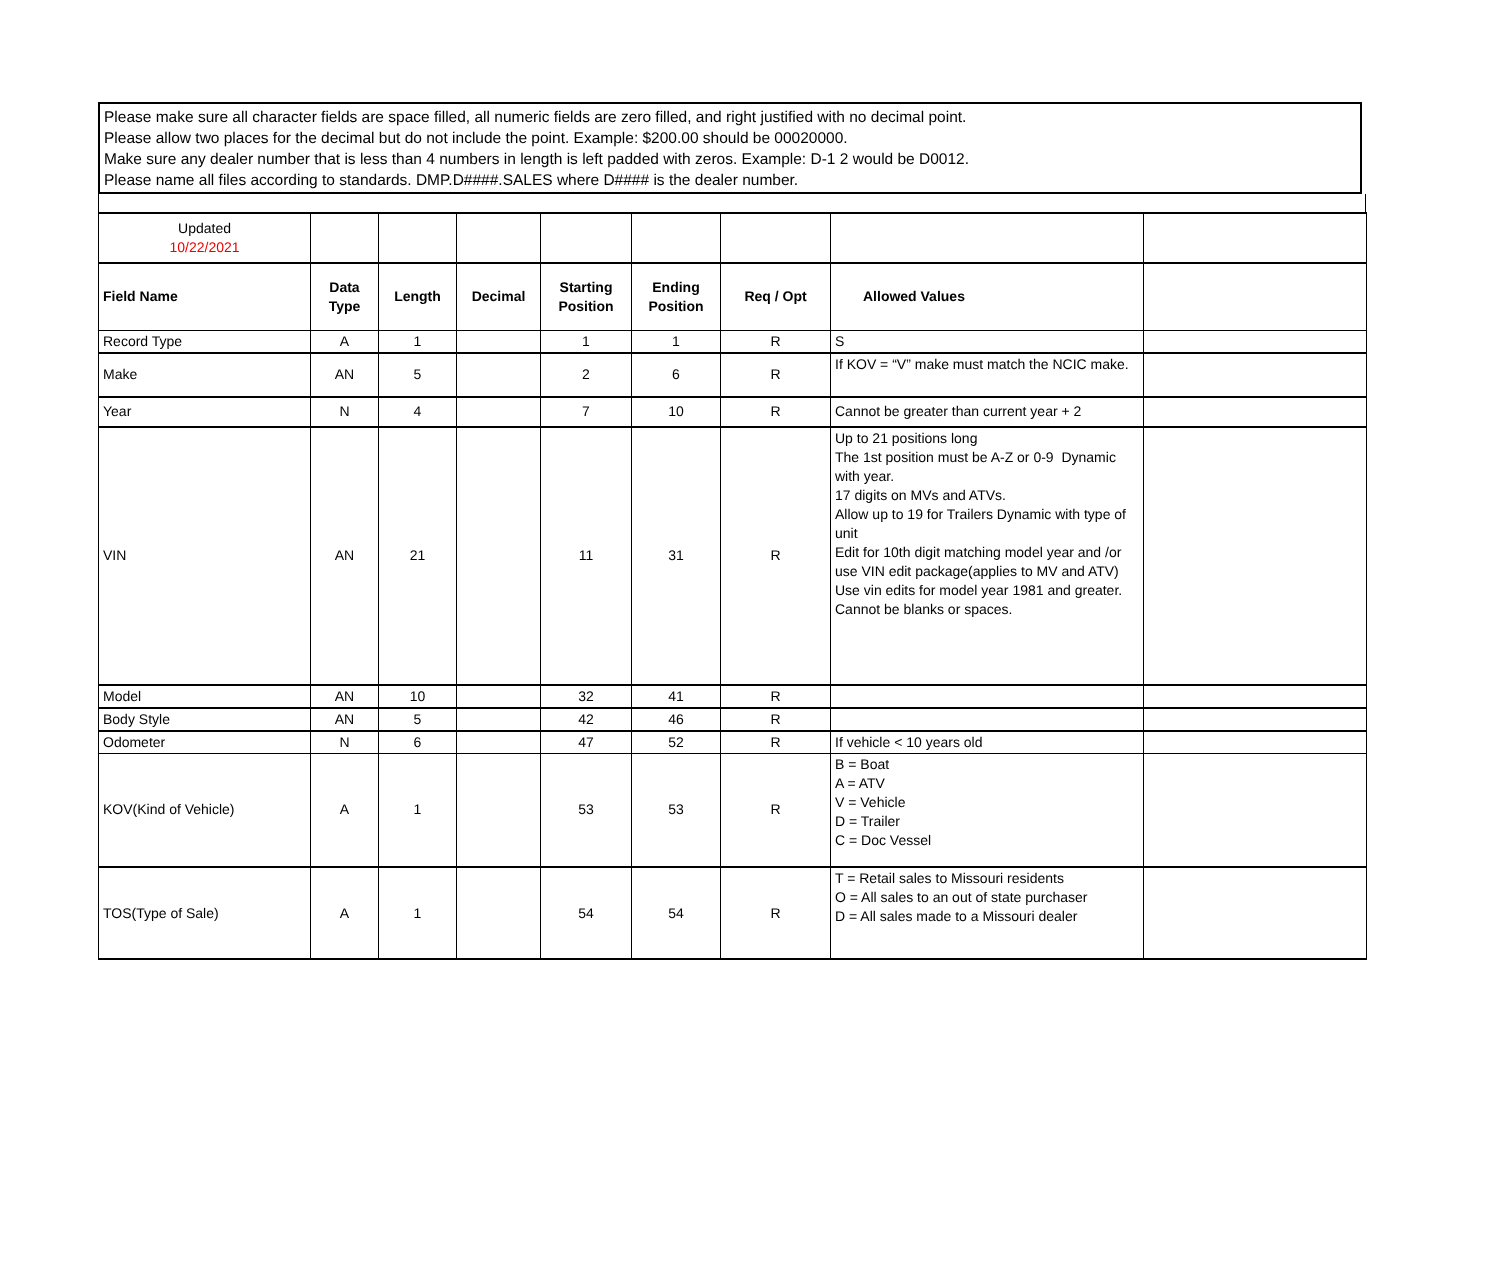Please make sure all character fields are space filled, all numeric fields are zero filled, and right justified with no decimal point.
Please allow two places for the decimal but do not include the point. Example: $200.00 should be 00020000.
Make sure any dealer number that is less than 4 numbers in length is left padded with zeros. Example: D-1 2 would be D0012.
Please name all files according to standards. DMP.D####.SALES where D#### is the dealer number.
| Updated 10/22/2021 | | | | | | | | |
| Field Name | Data Type | Length | Decimal | Starting Position | Ending Position | Req / Opt | Allowed Values | |
| Record Type | A | 1 | | 1 | 1 | R | S | |
| Make | AN | 5 | | 2 | 6 | R | If KOV = “V” make must match the NCIC make. | |
| Year | N | 4 | | 7 | 10 | R | Cannot be greater than current year + 2 | |
| VIN | AN | 21 | | 11 | 31 | R | Up to 21 positions long The 1st position must be A-Z or 0-9 Dynamic with year. 17 digits on MVs and ATVs. Allow up to 19 for Trailers Dynamic with type of unit Edit for 10th digit matching model year and /or use VIN edit package(applies to MV and ATV) Use vin edits for model year 1981 and greater. Cannot be blanks or spaces. | |
| Model | AN | 10 | | 32 | 41 | R | | |
| Body Style | AN | 5 | | 42 | 46 | R | | |
| Odometer | N | 6 | | 47 | 52 | R | If vehicle < 10 years old | |
| KOV(Kind of Vehicle) | A | 1 | | 53 | 53 | R | B = Boat A = ATV V = Vehicle D = Trailer C = Doc Vessel | |
| TOS(Type of Sale) | A | 1 | | 54 | 54 | R | T = Retail sales to Missouri residents O = All sales to an out of state purchaser D = All sales made to a Missouri dealer | |